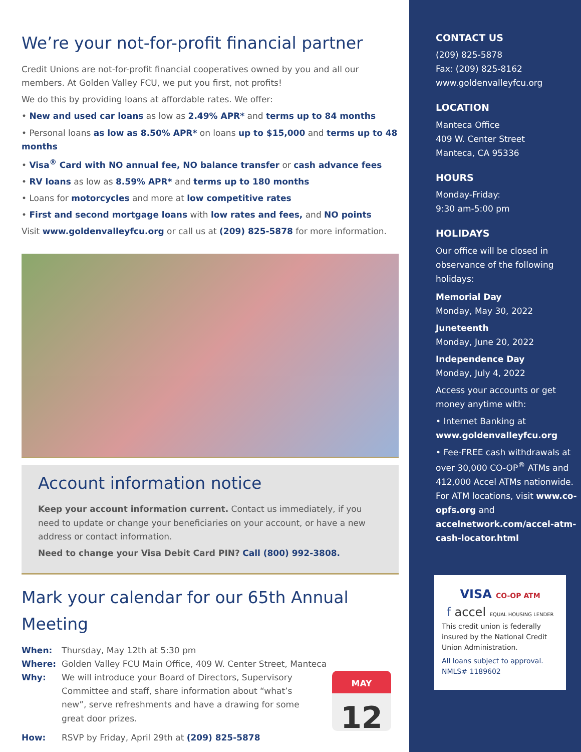We’re your not-for-profit financial partner
Credit Unions are not-for-profit financial cooperatives owned by you and all our members. At Golden Valley FCU, we put you first, not profits!
We do this by providing loans at affordable rates. We offer:
• New and used car loans as low as 2.49% APR* and terms up to 84 months
• Personal loans as low as 8.50% APR* on loans up to $15,000 and terms up to 48 months
• Visa<sup>®</sup> Card with NO annual fee, NO balance transfer or cash advance fees
• RV loans as low as 8.59% APR* and terms up to 180 months
• Loans for motorcycles and more at low competitive rates
• First and second mortgage loans with low rates and fees, and NO points
Visit www.goldenvalleyfcu.org or call us at (209) 825-5878 for more information.
Account information notice
Keep your account information current. Contact us immediately, if you need to update or change your beneficiaries on your account, or have a new address or contact information.
Need to change your Visa Debit Card PIN? Call (800) 992-3808.
Mark your calendar for our 65th Annual Meeting
When: Thursday, May 12th at 5:30 pm
Where: Golden Valley FCU Main Office, 409 W. Center Street, Manteca
Why: We will introduce your Board of Directors, Supervisory Committee and staff, share information about “what’s new”, serve refreshments and have a drawing for some great door prizes.
MAY
12
How: RSVP by Friday, April 29th at (209) 825-5878
CONTACT US
(209) 825-5878
Fax: (209) 825-8162
www.goldenvalleyfcu.org
LOCATION
Manteca Office
409 W. Center Street
Manteca, CA 95336
HOURS
Monday-Friday:
9:30 am-5:00 pm
HOLIDAYS
Our office will be closed in observance of the following holidays:
Memorial Day
Monday, May 30, 2022
Juneteenth
Monday, June 20, 2022
Independence Day
Monday, July 4, 2022
Access your accounts or get money anytime with:
• Internet Banking at www.goldenvalleyfcu.org
• Fee-FREE cash withdrawals at over 30,000 CO-OP<sup>®</sup> ATMs and 412,000 Accel ATMs nationwide. For ATM locations, visit www.co-opfs.org and accelnetwork.com/accel-atm-cash-locator.html
VISA CO-OP ATM
f accel EQUAL HOUSING LENDER
This credit union is federally insured by the National Credit Union Administration.
All loans subject to approval.
NMLS# 1189602